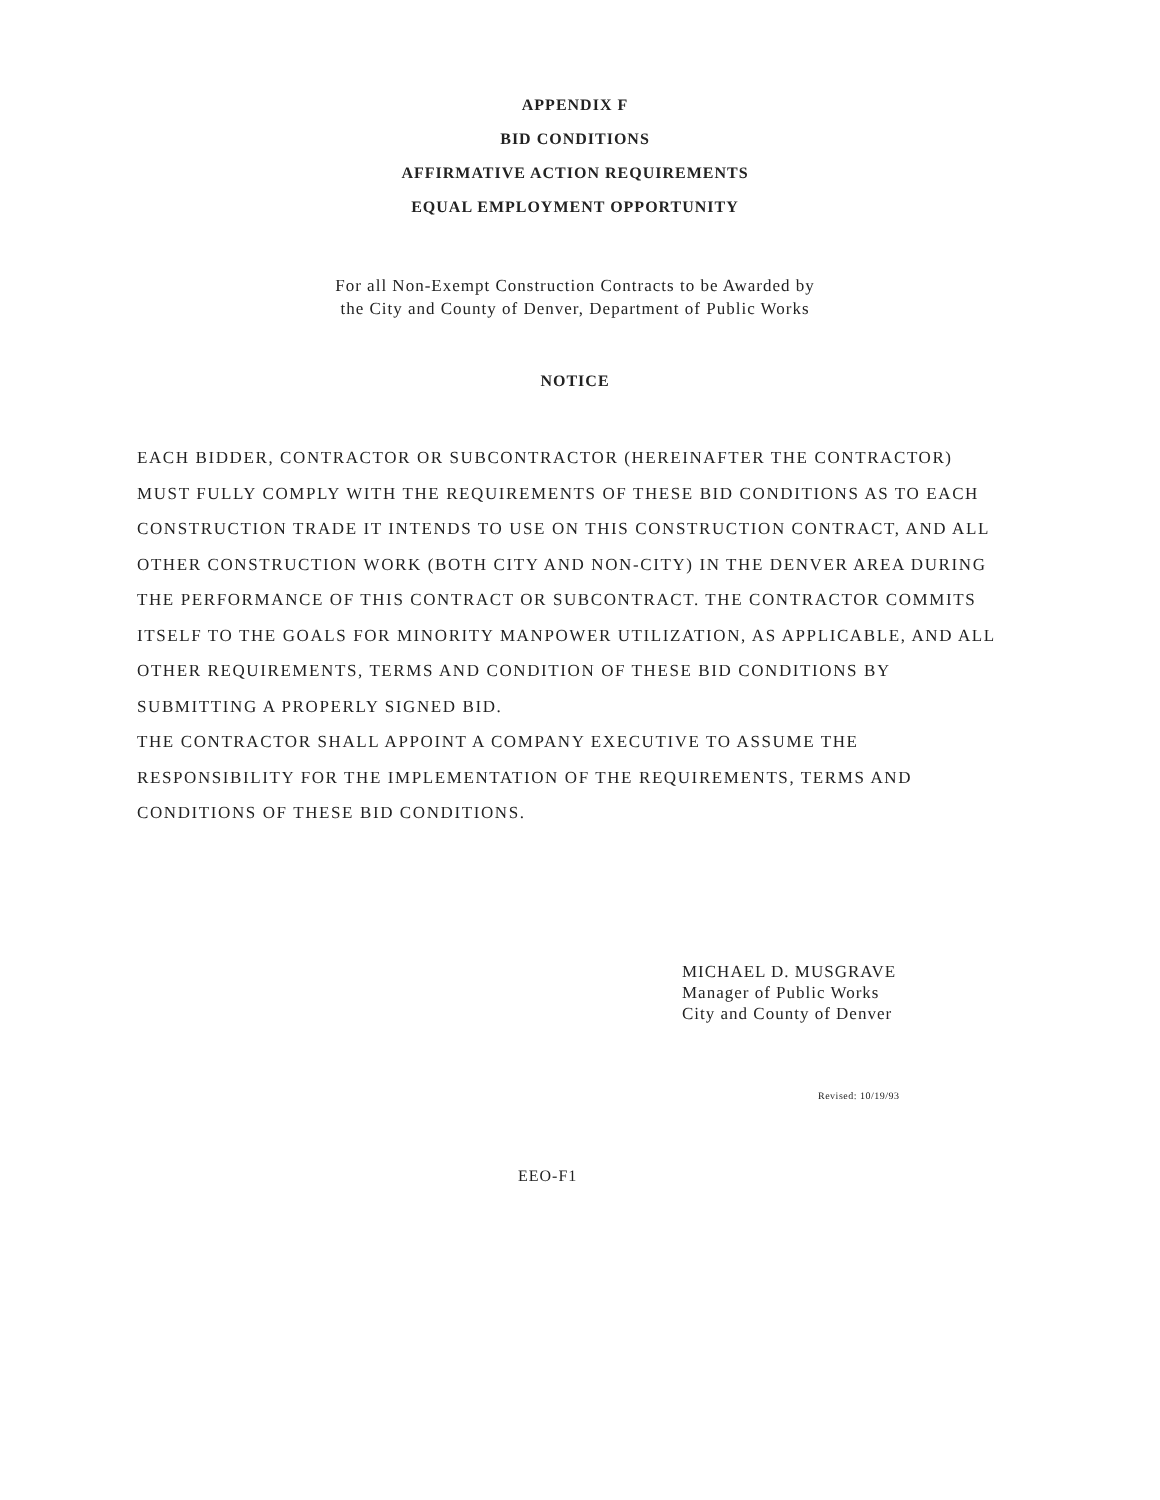APPENDIX F
BID CONDITIONS
AFFIRMATIVE ACTION REQUIREMENTS
EQUAL EMPLOYMENT OPPORTUNITY
For all Non-Exempt Construction Contracts to be Awarded by
the City and County of Denver, Department of Public Works
NOTICE
EACH BIDDER, CONTRACTOR OR SUBCONTRACTOR (HEREINAFTER THE CONTRACTOR) MUST FULLY COMPLY WITH THE REQUIREMENTS OF THESE BID CONDITIONS AS TO EACH CONSTRUCTION TRADE IT INTENDS TO USE ON THIS CONSTRUCTION CONTRACT, AND ALL OTHER CONSTRUCTION WORK (BOTH CITY AND NON-CITY) IN THE DENVER AREA DURING THE PERFORMANCE OF THIS CONTRACT OR SUBCONTRACT. THE CONTRACTOR COMMITS ITSELF TO THE GOALS FOR MINORITY MANPOWER UTILIZATION, AS APPLICABLE, AND ALL OTHER REQUIREMENTS, TERMS AND CONDITION OF THESE BID CONDITIONS BY SUBMITTING A PROPERLY SIGNED BID.
THE CONTRACTOR SHALL APPOINT A COMPANY EXECUTIVE TO ASSUME THE RESPONSIBILITY FOR THE IMPLEMENTATION OF THE REQUIREMENTS, TERMS AND CONDITIONS OF THESE BID CONDITIONS.
MICHAEL D. MUSGRAVE
Manager of Public Works
City and County of Denver
Revised: 10/19/93
EEO-F1